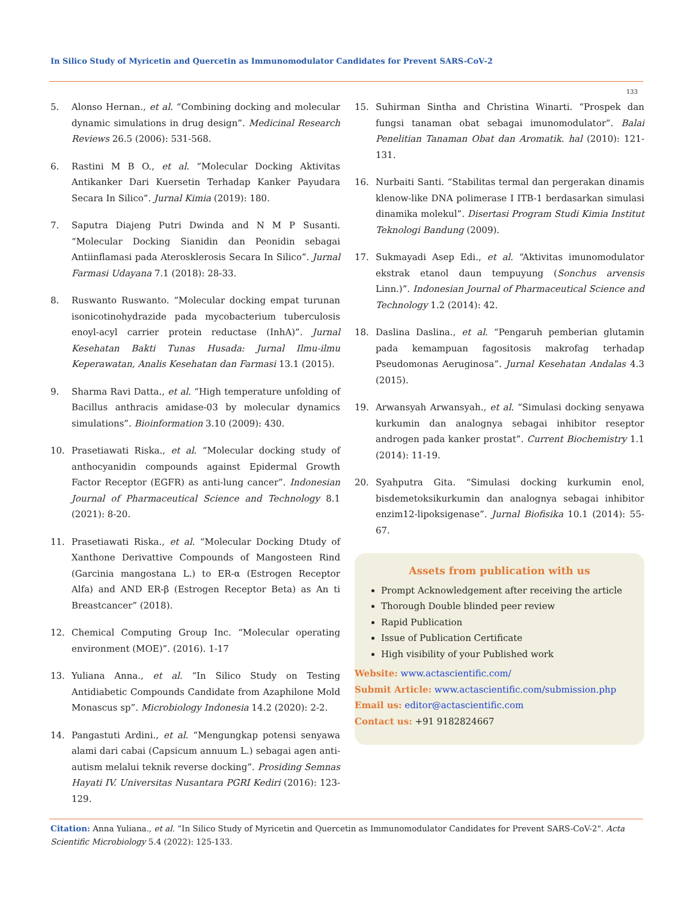In Silico Study of Myricetin and Quercetin as Immunomodulator Candidates for Prevent SARS-CoV-2
133
5. Alonso Hernan., et al. “Combining docking and molecular dynamic simulations in drug design”. Medicinal Research Reviews 26.5 (2006): 531-568.
6. Rastini M B O., et al. “Molecular Docking Aktivitas Antikanker Dari Kuersetin Terhadap Kanker Payudara Secara In Silico”. Jurnal Kimia (2019): 180.
7. Saputra Diajeng Putri Dwinda and N M P Susanti. “Molecular Docking Sianidin dan Peonidin sebagai Antiinflamasi pada Aterosklerosis Secara In Silico”. Jurnal Farmasi Udayana 7.1 (2018): 28-33.
8. Ruswanto Ruswanto. “Molecular docking empat turunan isonicotinohydrazide pada mycobacterium tuberculosis enoyl-acyl carrier protein reductase (InhA)”. Jurnal Kesehatan Bakti Tunas Husada: Jurnal Ilmu-ilmu Keperawatan, Analis Kesehatan dan Farmasi 13.1 (2015).
9. Sharma Ravi Datta., et al. “High temperature unfolding of Bacillus anthracis amidase-03 by molecular dynamics simulations”. Bioinformation 3.10 (2009): 430.
10. Prasetiawati Riska., et al. “Molecular docking study of anthocyanidin compounds against Epidermal Growth Factor Receptor (EGFR) as anti-lung cancer”. Indonesian Journal of Pharmaceutical Science and Technology 8.1 (2021): 8-20.
11. Prasetiawati Riska., et al. “Molecular Docking Dtudy of Xanthone Derivattive Compounds of Mangosteen Rind (Garcinia mangostana L.) to ER-α (Estrogen Receptor Alfa) and AND ER-β (Estrogen Receptor Beta) as An ti Breastcancer” (2018).
12. Chemical Computing Group Inc. “Molecular operating environment (MOE)”. (2016). 1-17
13. Yuliana Anna., et al. “In Silico Study on Testing Antidiabetic Compounds Candidate from Azaphilone Mold Monascus sp”. Microbiology Indonesia 14.2 (2020): 2-2.
14. Pangastuti Ardini., et al. “Mengungkap potensi senyawa alami dari cabai (Capsicum annuum L.) sebagai agen anti-autism melalui teknik reverse docking”. Prosiding Semnas Hayati IV. Universitas Nusantara PGRI Kediri (2016): 123-129.
15. Suhirman Sintha and Christina Winarti. “Prospek dan fungsi tanaman obat sebagai imunomodulator”. Balai Penelitian Tanaman Obat dan Aromatik. hal (2010): 121-131.
16. Nurbaiti Santi. “Stabilitas termal dan pergerakan dinamis klenow-like DNA polimerase I ITB-1 berdasarkan simulasi dinamika molekul”. Disertasi Program Studi Kimia Institut Teknologi Bandung (2009).
17. Sukmayadi Asep Edi., et al. “Aktivitas imunomodulator ekstrak etanol daun tempuyung (Sonchus arvensis Linn.)”. Indonesian Journal of Pharmaceutical Science and Technology 1.2 (2014): 42.
18. Daslina Daslina., et al. “Pengaruh pemberian glutamin pada kemampuan fagositosis makrofag terhadap Pseudomonas Aeruginosa”. Jurnal Kesehatan Andalas 4.3 (2015).
19. Arwansyah Arwansyah., et al. “Simulasi docking senyawa kurkumin dan analognya sebagai inhibitor reseptor androgen pada kanker prostat”. Current Biochemistry 1.1 (2014): 11-19.
20. Syahputra Gita. “Simulasi docking kurkumin enol, bisdemetoksikurkumin dan analognya sebagai inhibitor enzim12-lipoksigenase”. Jurnal Biofisika 10.1 (2014): 55-67.
Assets from publication with us
Prompt Acknowledgement after receiving the article
Thorough Double blinded peer review
Rapid Publication
Issue of Publication Certificate
High visibility of your Published work
Website: www.actascientific.com/
Submit Article: www.actascientific.com/submission.php
Email us: editor@actascientific.com
Contact us: +91 9182824667
Citation: Anna Yuliana., et al. “In Silico Study of Myricetin and Quercetin as Immunomodulator Candidates for Prevent SARS-CoV-2". Acta Scientific Microbiology 5.4 (2022): 125-133.